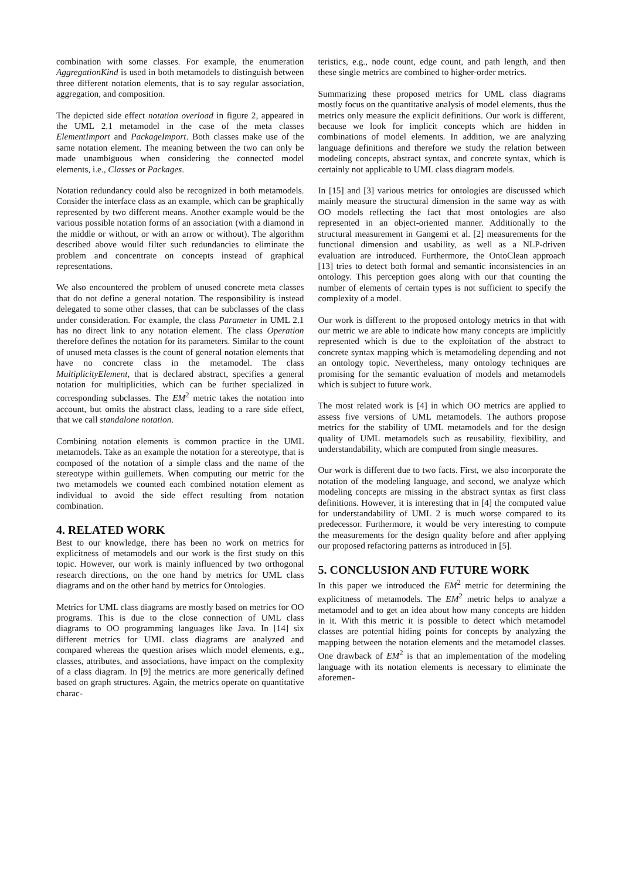combination with some classes. For example, the enumeration AggregationKind is used in both metamodels to distinguish between three different notation elements, that is to say regular association, aggregation, and composition.
The depicted side effect notation overload in figure 2, appeared in the UML 2.1 metamodel in the case of the meta classes ElementImport and PackageImport. Both classes make use of the same notation element. The meaning between the two can only be made unambiguous when considering the connected model elements, i.e., Classes or Packages.
Notation redundancy could also be recognized in both metamodels. Consider the interface class as an example, which can be graphically represented by two different means. Another example would be the various possible notation forms of an association (with a diamond in the middle or without, or with an arrow or without). The algorithm described above would filter such redundancies to eliminate the problem and concentrate on concepts instead of graphical representations.
We also encountered the problem of unused concrete meta classes that do not define a general notation. The responsibility is instead delegated to some other classes, that can be subclasses of the class under consideration. For example, the class Parameter in UML 2.1 has no direct link to any notation element. The class Operation therefore defines the notation for its parameters. Similar to the count of unused meta classes is the count of general notation elements that have no concrete class in the metamodel. The class MultiplicityElement, that is declared abstract, specifies a general notation for multiplicities, which can be further specialized in corresponding subclasses. The EM<sup>2</sup> metric takes the notation into account, but omits the abstract class, leading to a rare side effect, that we call standalone notation.
Combining notation elements is common practice in the UML metamodels. Take as an example the notation for a stereotype, that is composed of the notation of a simple class and the name of the stereotype within guillemets. When computing our metric for the two metamodels we counted each combined notation element as individual to avoid the side effect resulting from notation combination.
4. RELATED WORK
Best to our knowledge, there has been no work on metrics for explicitness of metamodels and our work is the first study on this topic. However, our work is mainly influenced by two orthogonal research directions, on the one hand by metrics for UML class diagrams and on the other hand by metrics for Ontologies.
Metrics for UML class diagrams are mostly based on metrics for OO programs. This is due to the close connection of UML class diagrams to OO programming languages like Java. In [14] six different metrics for UML class diagrams are analyzed and compared whereas the question arises which model elements, e.g., classes, attributes, and associations, have impact on the complexity of a class diagram. In [9] the metrics are more generically defined based on graph structures. Again, the metrics operate on quantitative charac-
teristics, e.g., node count, edge count, and path length, and then these single metrics are combined to higher-order metrics.
Summarizing these proposed metrics for UML class diagrams mostly focus on the quantitative analysis of model elements, thus the metrics only measure the explicit definitions. Our work is different, because we look for implicit concepts which are hidden in combinations of model elements. In addition, we are analyzing language definitions and therefore we study the relation between modeling concepts, abstract syntax, and concrete syntax, which is certainly not applicable to UML class diagram models.
In [15] and [3] various metrics for ontologies are discussed which mainly measure the structural dimension in the same way as with OO models reflecting the fact that most ontologies are also represented in an object-oriented manner. Additionally to the structural measurement in Gangemi et al. [2] measurements for the functional dimension and usability, as well as a NLP-driven evaluation are introduced. Furthermore, the OntoClean approach [13] tries to detect both formal and semantic inconsistencies in an ontology. This perception goes along with our that counting the number of elements of certain types is not sufficient to specify the complexity of a model.
Our work is different to the proposed ontology metrics in that with our metric we are able to indicate how many concepts are implicitly represented which is due to the exploitation of the abstract to concrete syntax mapping which is metamodeling depending and not an ontology topic. Nevertheless, many ontology techniques are promising for the semantic evaluation of models and metamodels which is subject to future work.
The most related work is [4] in which OO metrics are applied to assess five versions of UML metamodels. The authors propose metrics for the stability of UML metamodels and for the design quality of UML metamodels such as reusability, flexibility, and understandability, which are computed from single measures.
Our work is different due to two facts. First, we also incorporate the notation of the modeling language, and second, we analyze which modeling concepts are missing in the abstract syntax as first class definitions. However, it is interesting that in [4] the computed value for understandability of UML 2 is much worse compared to its predecessor. Furthermore, it would be very interesting to compute the measurements for the design quality before and after applying our proposed refactoring patterns as introduced in [5].
5. CONCLUSION AND FUTURE WORK
In this paper we introduced the EM<sup>2</sup> metric for determining the explicitness of metamodels. The EM<sup>2</sup> metric helps to analyze a metamodel and to get an idea about how many concepts are hidden in it. With this metric it is possible to detect which metamodel classes are potential hiding points for concepts by analyzing the mapping between the notation elements and the metamodel classes. One drawback of EM<sup>2</sup> is that an implementation of the modeling language with its notation elements is necessary to eliminate the aforemen-